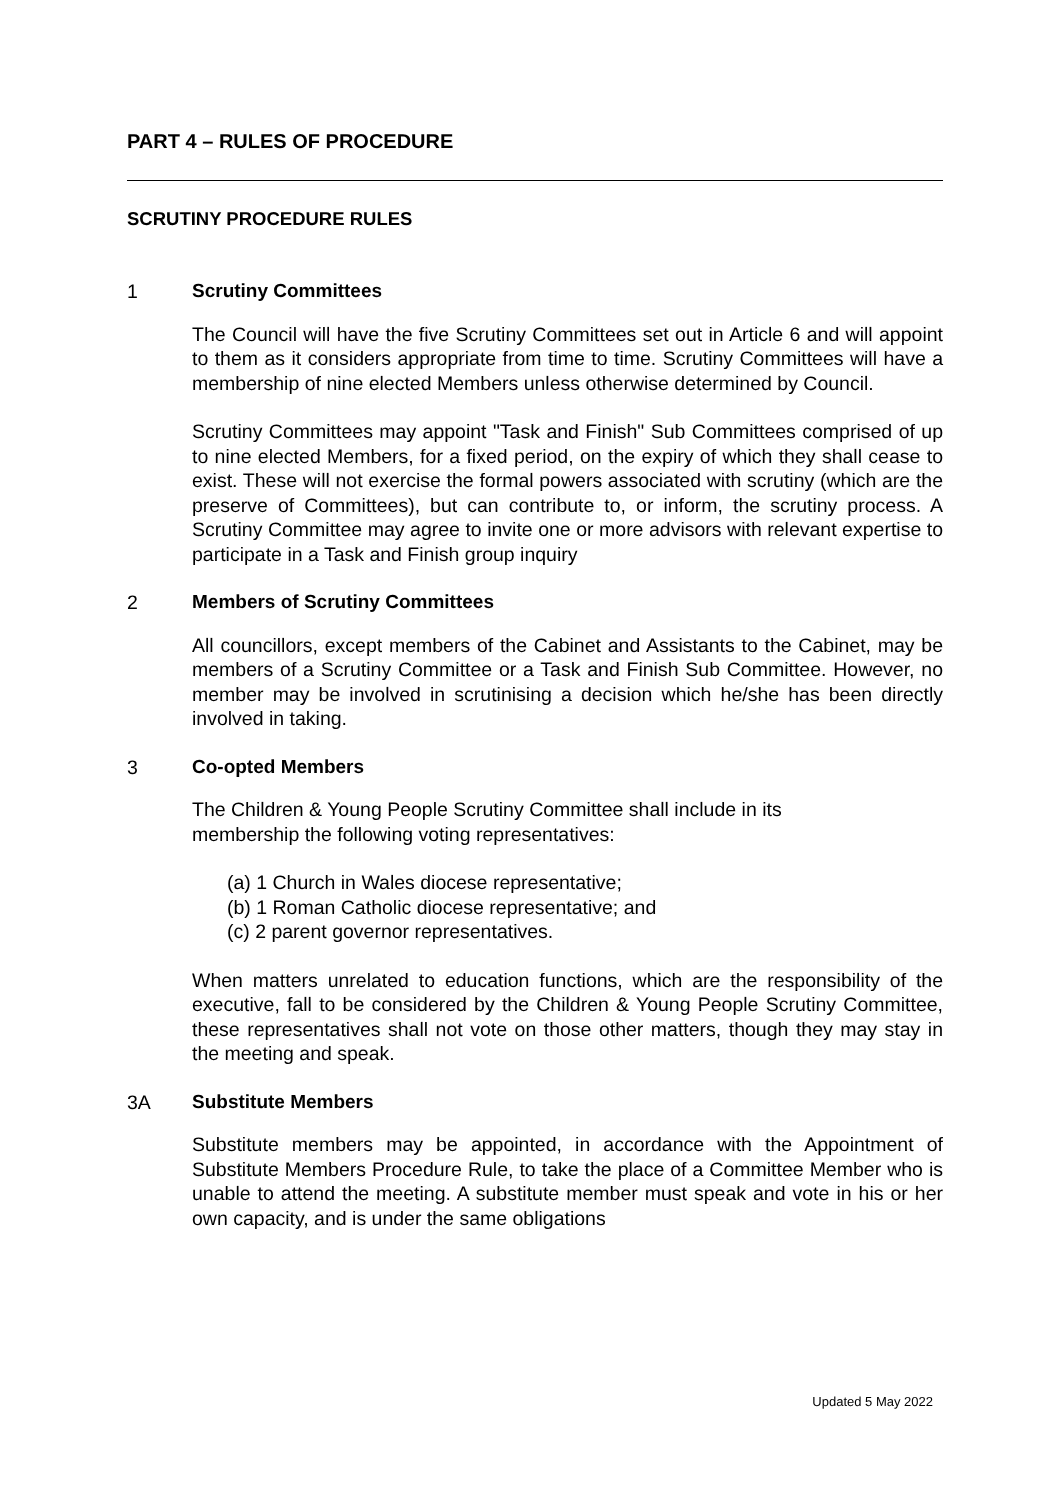PART 4 – RULES OF PROCEDURE
SCRUTINY PROCEDURE RULES
1 Scrutiny Committees
The Council will have the five Scrutiny Committees set out in Article 6 and will appoint to them as it considers appropriate from time to time. Scrutiny Committees will have a membership of nine elected Members unless otherwise determined by Council.
Scrutiny Committees may appoint "Task and Finish" Sub Committees comprised of up to nine elected Members, for a fixed period, on the expiry of which they shall cease to exist. These will not exercise the formal powers associated with scrutiny (which are the preserve of Committees), but can contribute to, or inform, the scrutiny process. A Scrutiny Committee may agree to invite one or more advisors with relevant expertise to participate in a Task and Finish group inquiry
2 Members of Scrutiny Committees
All councillors, except members of the Cabinet and Assistants to the Cabinet, may be members of a Scrutiny Committee or a Task and Finish Sub Committee. However, no member may be involved in scrutinising a decision which he/she has been directly involved in taking.
3 Co-opted Members
The Children & Young People Scrutiny Committee shall include in its
membership the following voting representatives:
(a) 1 Church in Wales diocese representative;
(b) 1 Roman Catholic diocese representative; and
(c) 2 parent governor representatives.
When matters unrelated to education functions, which are the responsibility of the executive, fall to be considered by the Children & Young People Scrutiny Committee, these representatives shall not vote on those other matters, though they may stay in the meeting and speak.
3A Substitute Members
Substitute members may be appointed, in accordance with the Appointment of Substitute Members Procedure Rule, to take the place of a Committee Member who is unable to attend the meeting. A substitute member must speak and vote in his or her own capacity, and is under the same obligations
Updated 5 May 2022